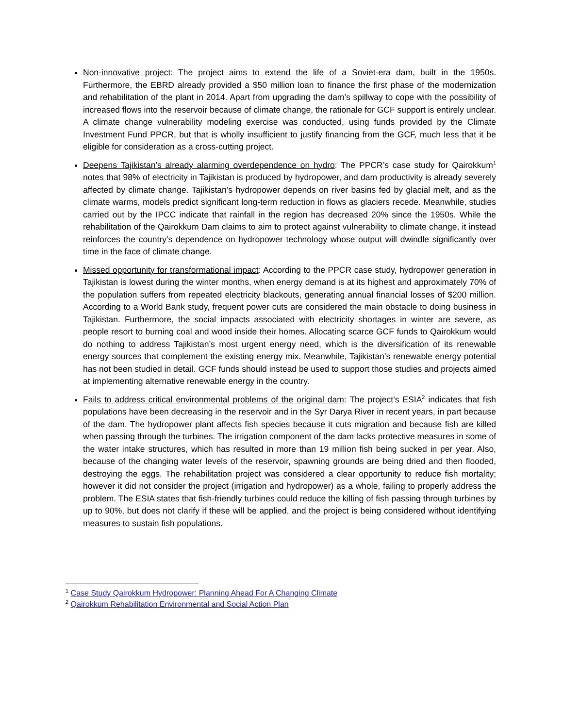Non-innovative project: The project aims to extend the life of a Soviet-era dam, built in the 1950s. Furthermore, the EBRD already provided a $50 million loan to finance the first phase of the modernization and rehabilitation of the plant in 2014. Apart from upgrading the dam’s spillway to cope with the possibility of increased flows into the reservoir because of climate change, the rationale for GCF support is entirely unclear. A climate change vulnerability modeling exercise was conducted, using funds provided by the Climate Investment Fund PPCR, but that is wholly insufficient to justify financing from the GCF, much less that it be eligible for consideration as a cross-cutting project.
Deepens Tajikistan’s already alarming overdependence on hydro: The PPCR’s case study for Qairokkum<sup>1</sup> notes that 98% of electricity in Tajikistan is produced by hydropower, and dam productivity is already severely affected by climate change. Tajikistan’s hydropower depends on river basins fed by glacial melt, and as the climate warms, models predict significant long-term reduction in flows as glaciers recede. Meanwhile, studies carried out by the IPCC indicate that rainfall in the region has decreased 20% since the 1950s. While the rehabilitation of the Qairokkum Dam claims to aim to protect against vulnerability to climate change, it instead reinforces the country’s dependence on hydropower technology whose output will dwindle significantly over time in the face of climate change.
Missed opportunity for transformational impact: According to the PPCR case study, hydropower generation in Tajikistan is lowest during the winter months, when energy demand is at its highest and approximately 70% of the population suffers from repeated electricity blackouts, generating annual financial losses of $200 million. According to a World Bank study, frequent power cuts are considered the main obstacle to doing business in Tajikistan. Furthermore, the social impacts associated with electricity shortages in winter are severe, as people resort to burning coal and wood inside their homes. Allocating scarce GCF funds to Qairokkum would do nothing to address Tajikistan’s most urgent energy need, which is the diversification of its renewable energy sources that complement the existing energy mix. Meanwhile, Tajikistan’s renewable energy potential has not been studied in detail. GCF funds should instead be used to support those studies and projects aimed at implementing alternative renewable energy in the country.
Fails to address critical environmental problems of the original dam: The project’s ESIA<sup>2</sup> indicates that fish populations have been decreasing in the reservoir and in the Syr Darya River in recent years, in part because of the dam. The hydropower plant affects fish species because it cuts migration and because fish are killed when passing through the turbines. The irrigation component of the dam lacks protective measures in some of the water intake structures, which has resulted in more than 19 million fish being sucked in per year. Also, because of the changing water levels of the reservoir, spawning grounds are being dried and then flooded, destroying the eggs. The rehabilitation project was considered a clear opportunity to reduce fish mortality; however it did not consider the project (irrigation and hydropower) as a whole, failing to properly address the problem. The ESIA states that fish-friendly turbines could reduce the killing of fish passing through turbines by up to 90%, but does not clarify if these will be applied, and the project is being considered without identifying measures to sustain fish populations.
<sup>1</sup> Case Study Qairokkum Hydropower: Planning Ahead For A Changing Climate
<sup>2</sup> Qairokkum Rehabilitation Environmental and Social Action Plan